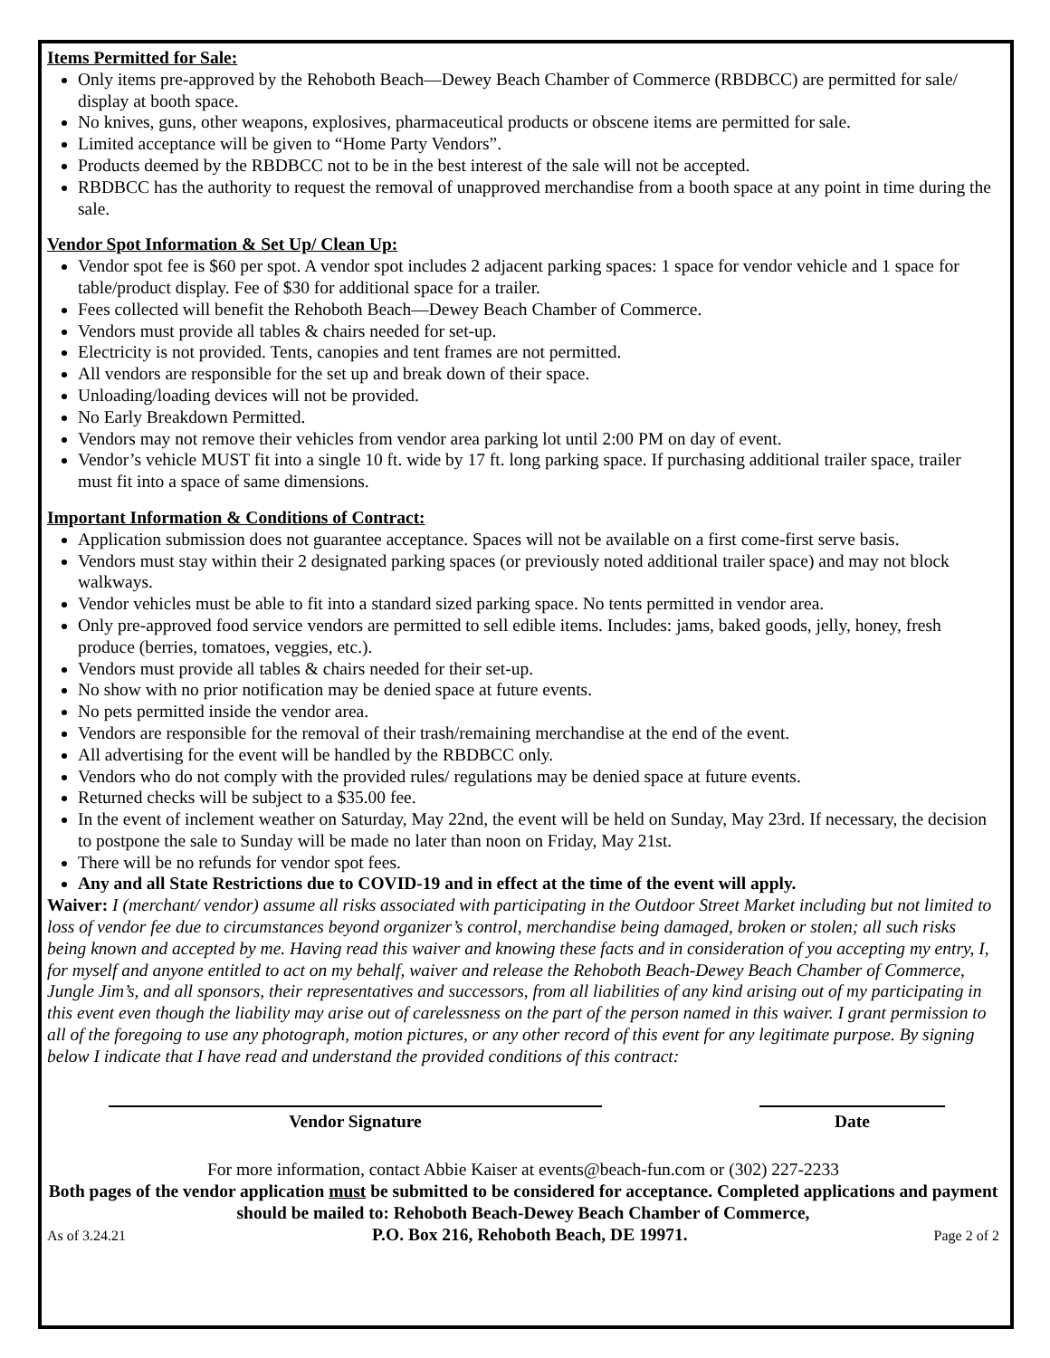Items Permitted for Sale:
Only items pre-approved by the Rehoboth Beach—Dewey Beach Chamber of Commerce (RBDBCC) are permitted for sale/ display at booth space.
No knives, guns, other weapons, explosives, pharmaceutical products or obscene items are permitted for sale.
Limited acceptance will be given to “Home Party Vendors”.
Products deemed by the RBDBCC not to be in the best interest of the sale will not be accepted.
RBDBCC has the authority to request the removal of unapproved merchandise from a booth space at any point in time during the sale.
Vendor Spot Information & Set Up/ Clean Up:
Vendor spot fee is $60 per spot. A vendor spot includes 2 adjacent parking spaces: 1 space for vendor vehicle and 1 space for table/product display. Fee of $30 for additional space for a trailer.
Fees collected will benefit the Rehoboth Beach—Dewey Beach Chamber of Commerce.
Vendors must provide all tables & chairs needed for set-up.
Electricity is not provided. Tents, canopies and tent frames are not permitted.
All vendors are responsible for the set up and break down of their space.
Unloading/loading devices will not be provided.
No Early Breakdown Permitted.
Vendors may not remove their vehicles from vendor area parking lot until 2:00 PM on day of event.
Vendor’s vehicle MUST fit into a single 10 ft. wide by 17 ft. long parking space. If purchasing additional trailer space, trailer must fit into a space of same dimensions.
Important Information & Conditions of Contract:
Application submission does not guarantee acceptance. Spaces will not be available on a first come-first serve basis.
Vendors must stay within their 2 designated parking spaces (or previously noted additional trailer space) and may not block walkways.
Vendor vehicles must be able to fit into a standard sized parking space. No tents permitted in vendor area.
Only pre-approved food service vendors are permitted to sell edible items. Includes: jams, baked goods, jelly, honey, fresh produce (berries, tomatoes, veggies, etc.).
Vendors must provide all tables & chairs needed for their set-up.
No show with no prior notification may be denied space at future events.
No pets permitted inside the vendor area.
Vendors are responsible for the removal of their trash/remaining merchandise at the end of the event.
All advertising for the event will be handled by the RBDBCC only.
Vendors who do not comply with the provided rules/ regulations may be denied space at future events.
Returned checks will be subject to a $35.00 fee.
In the event of inclement weather on Saturday, May 22nd, the event will be held on Sunday, May 23rd. If necessary, the decision to postpone the sale to Sunday will be made no later than noon on Friday, May 21st.
There will be no refunds for vendor spot fees.
Any and all State Restrictions due to COVID-19 and in effect at the time of the event will apply.
Waiver: I (merchant/ vendor) assume all risks associated with participating in the Outdoor Street Market including but not limited to loss of vendor fee due to circumstances beyond organizer’s control, merchandise being damaged, broken or stolen; all such risks being known and accepted by me. Having read this waiver and knowing these facts and in consideration of you accepting my entry, I, for myself and anyone entitled to act on my behalf, waiver and release the Rehoboth Beach-Dewey Beach Chamber of Commerce, Jungle Jim’s, and all sponsors, their representatives and successors, from all liabilities of any kind arising out of my participating in this event even though the liability may arise out of carelessness on the part of the person named in this waiver. I grant permission to all of the foregoing to use any photograph, motion pictures, or any other record of this event for any legitimate purpose. By signing below I indicate that I have read and understand the provided conditions of this contract:
Vendor Signature Date
For more information, contact Abbie Kaiser at events@beach-fun.com or (302) 227-2233
Both pages of the vendor application must be submitted to be considered for acceptance. Completed applications and payment should be mailed to: Rehoboth Beach-Dewey Beach Chamber of Commerce,
As of 3.24.21 P.O. Box 216, Rehoboth Beach, DE 19971. Page 2 of 2